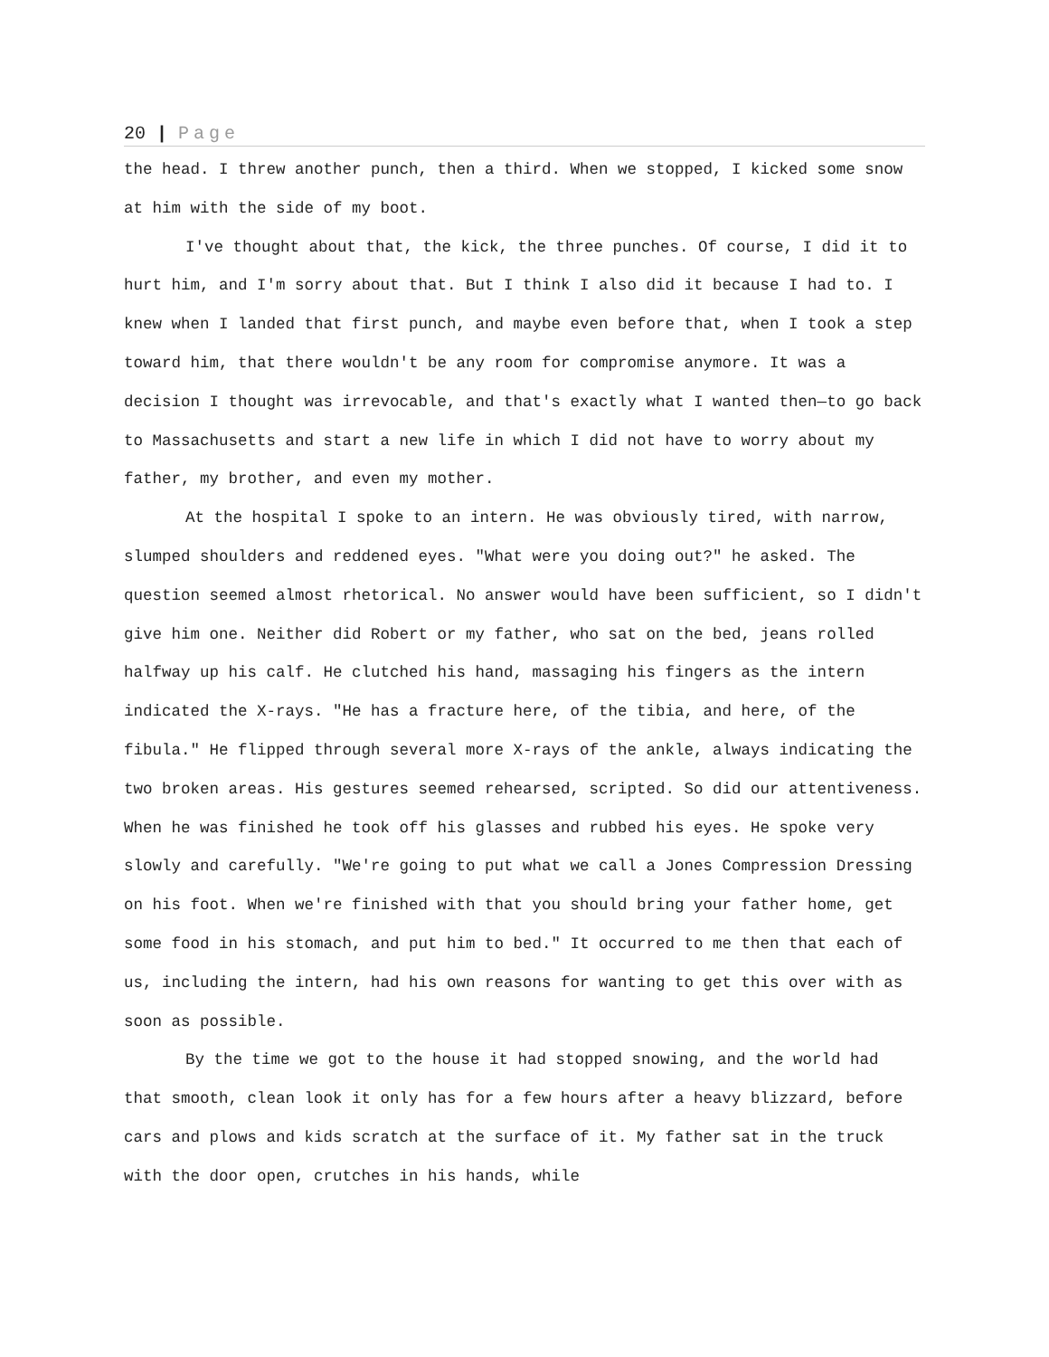20 | Page
the head. I threw another punch, then a third. When we stopped, I kicked some snow at him with the side of my boot.
I've thought about that, the kick, the three punches. Of course, I did it to hurt him, and I'm sorry about that. But I think I also did it because I had to. I knew when I landed that first punch, and maybe even before that, when I took a step toward him, that there wouldn't be any room for compromise anymore. It was a decision I thought was irrevocable, and that's exactly what I wanted then—to go back to Massachusetts and start a new life in which I did not have to worry about my father, my brother, and even my mother.
At the hospital I spoke to an intern. He was obviously tired, with narrow, slumped shoulders and reddened eyes. "What were you doing out?" he asked. The question seemed almost rhetorical. No answer would have been sufficient, so I didn't give him one. Neither did Robert or my father, who sat on the bed, jeans rolled halfway up his calf. He clutched his hand, massaging his fingers as the intern indicated the X-rays. "He has a fracture here, of the tibia, and here, of the fibula." He flipped through several more X-rays of the ankle, always indicating the two broken areas. His gestures seemed rehearsed, scripted. So did our attentiveness. When he was finished he took off his glasses and rubbed his eyes. He spoke very slowly and carefully. "We're going to put what we call a Jones Compression Dressing on his foot. When we're finished with that you should bring your father home, get some food in his stomach, and put him to bed." It occurred to me then that each of us, including the intern, had his own reasons for wanting to get this over with as soon as possible.
By the time we got to the house it had stopped snowing, and the world had that smooth, clean look it only has for a few hours after a heavy blizzard, before cars and plows and kids scratch at the surface of it. My father sat in the truck with the door open, crutches in his hands, while